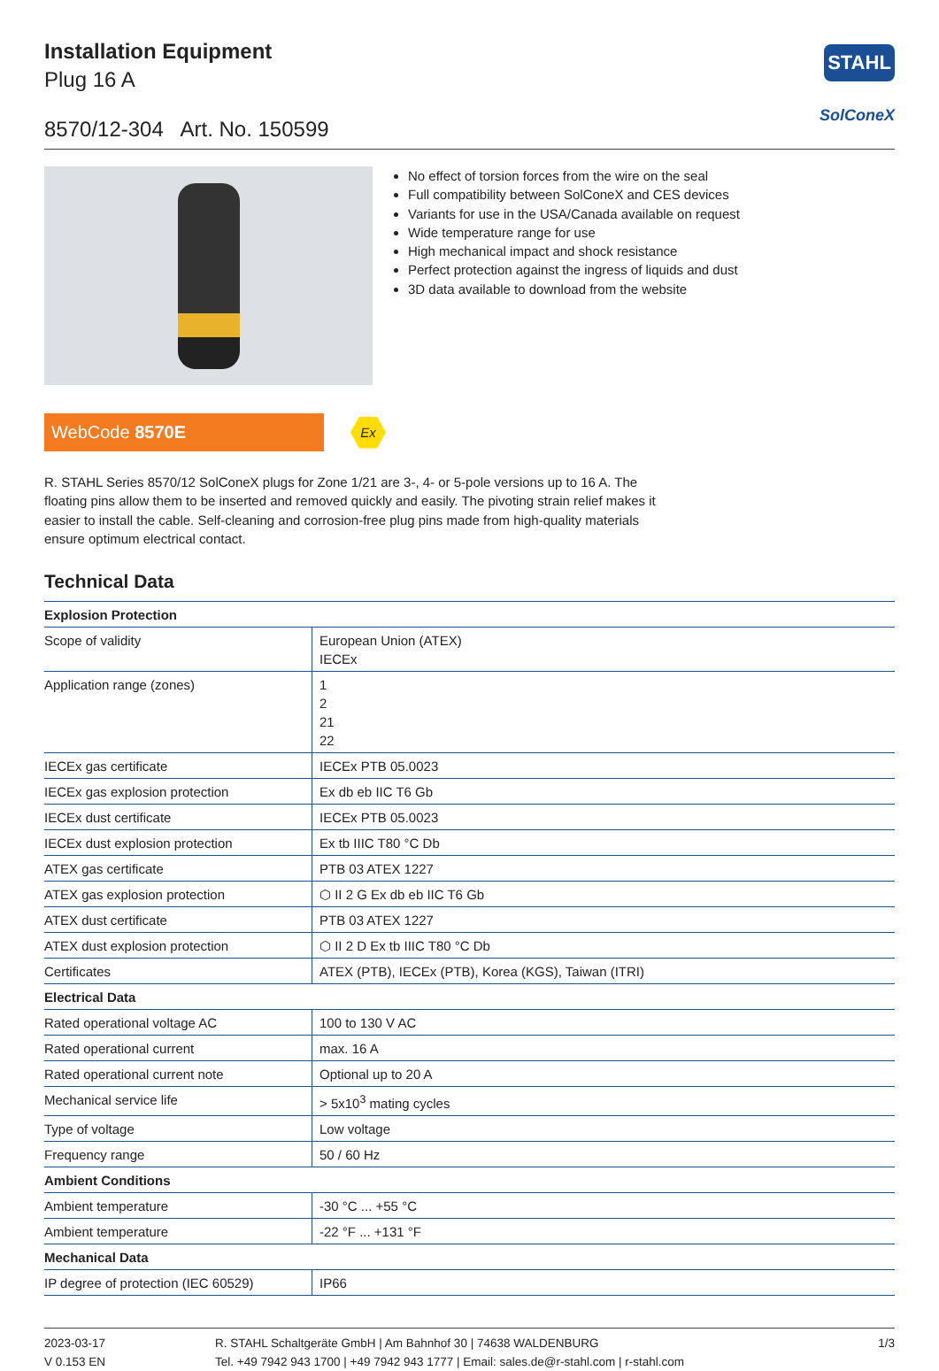Installation Equipment
Plug 16 A
STAHL
SolConeX
8570/12-304 Art. No. 150599
No effect of torsion forces from the wire on the seal
Full compatibility between SolConeX and CES devices
Variants for use in the USA/Canada available on request
Wide temperature range for use
High mechanical impact and shock resistance
Perfect protection against the ingress of liquids and dust
3D data available to download from the website
WebCode 8570E
Ex
R. STAHL Series 8570/12 SolConeX plugs for Zone 1/21 are 3-, 4- or 5-pole versions up to 16 A. The floating pins allow them to be inserted and removed quickly and easily. The pivoting strain relief makes it easier to install the cable. Self-cleaning and corrosion-free plug pins made from high-quality materials ensure optimum electrical contact.
Technical Data
| Explosion Protection | |
| --- | --- |
| Scope of validity | European Union (ATEX) IECEx |
| Application range (zones) | 1 2 21 22 |
| IECEx gas certificate | IECEx PTB 05.0023 |
| IECEx gas explosion protection | Ex db eb IIC T6 Gb |
| IECEx dust certificate | IECEx PTB 05.0023 |
| IECEx dust explosion protection | Ex tb IIIC T80 °C Db |
| ATEX gas certificate | PTB 03 ATEX 1227 |
| ATEX gas explosion protection | ⬡ II 2 G Ex db eb IIC T6 Gb |
| ATEX dust certificate | PTB 03 ATEX 1227 |
| ATEX dust explosion protection | ⬡ II 2 D Ex tb IIIC T80 °C Db |
| Certificates | ATEX (PTB), IECEx (PTB), Korea (KGS), Taiwan (ITRI) |
| Electrical Data | |
| Rated operational voltage AC | 100 to 130 V AC |
| Rated operational current | max. 16 A |
| Rated operational current note | Optional up to 20 A |
| Mechanical service life | > 5x10<sup>3</sup> mating cycles |
| Type of voltage | Low voltage |
| Frequency range | 50 / 60 Hz |
| Ambient Conditions | |
| Ambient temperature | -30 °C ... +55 °C |
| Ambient temperature | -22 °F ... +131 °F |
| Mechanical Data | |
| IP degree of protection (IEC 60529) | IP66 |
2023-03-17
V 0.153 EN
R. STAHL Schaltgeräte GmbH | Am Bahnhof 30 | 74638 WALDENBURG
Tel. +49 7942 943 1700 | +49 7942 943 1777 | Email: sales.de@r-stahl.com | r-stahl.com
1/3